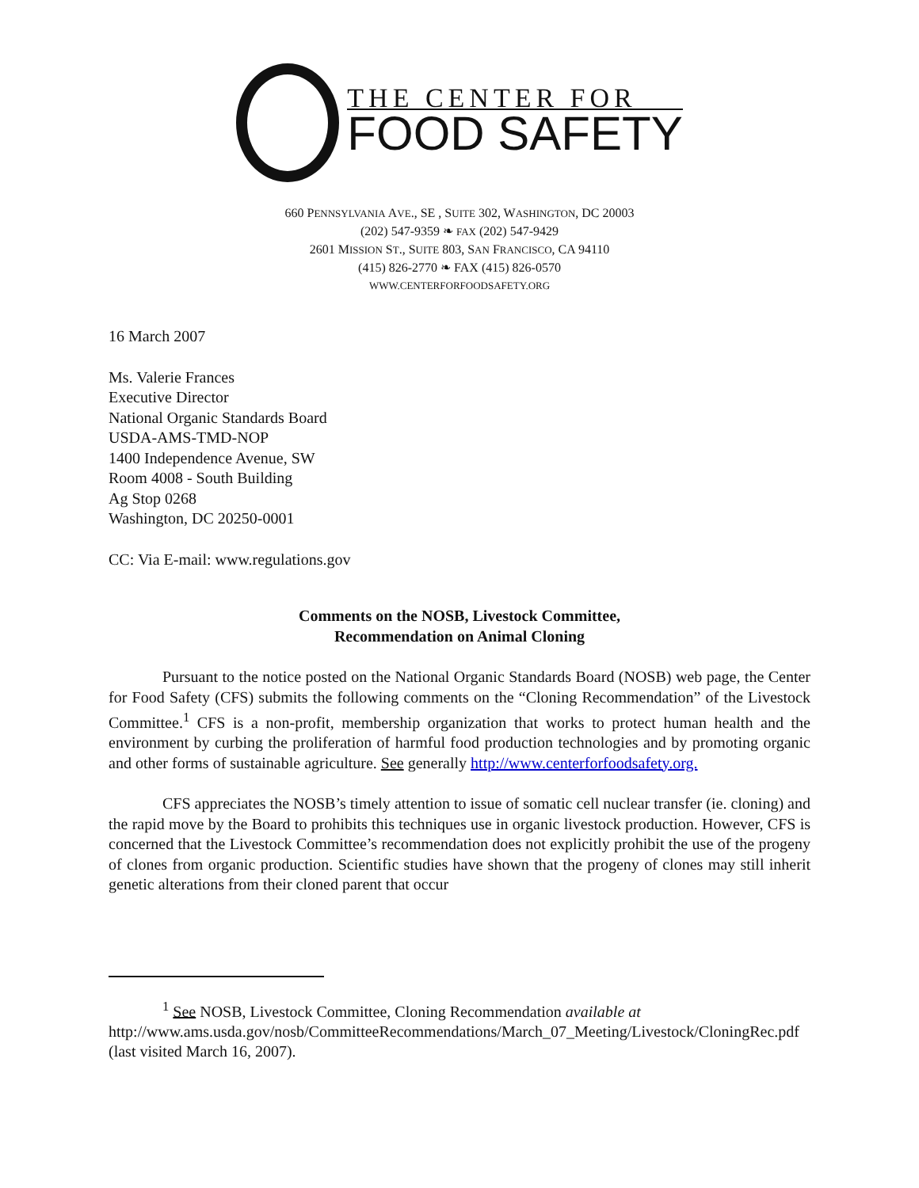THE CENTER FOR
FOOD SAFETY
660 PENNSYLVANIA AVE., SE , SUITE 302, WASHINGTON, DC 20003
(202) 547-9359 ❧ FAX (202) 547-9429
2601 MISSION ST., SUITE 803, SAN FRANCISCO, CA 94110
(415) 826-2770 ❧ FAX (415) 826-0570
WWW.CENTERFORFOODSAFETY.ORG
16 March 2007
Ms. Valerie Frances
Executive Director
National Organic Standards Board
USDA-AMS-TMD-NOP
1400 Independence Avenue, SW
Room 4008 - South Building
Ag Stop 0268
Washington, DC 20250-0001
CC: Via E-mail: www.regulations.gov
Comments on the NOSB, Livestock Committee,
Recommendation on Animal Cloning
Pursuant to the notice posted on the National Organic Standards Board (NOSB) web page, the Center for Food Safety (CFS) submits the following comments on the “Cloning Recommendation” of the Livestock Committee.<sup>1</sup> CFS is a non-profit, membership organization that works to protect human health and the environment by curbing the proliferation of harmful food production technologies and by promoting organic and other forms of sustainable agriculture. See generally http://www.centerforfoodsafety.org.
CFS appreciates the NOSB’s timely attention to issue of somatic cell nuclear transfer (ie. cloning) and the rapid move by the Board to prohibits this techniques use in organic livestock production. However, CFS is concerned that the Livestock Committee’s recommendation does not explicitly prohibit the use of the progeny of clones from organic production. Scientific studies have shown that the progeny of clones may still inherit genetic alterations from their cloned parent that occur
<sup>1</sup> See NOSB, Livestock Committee, Cloning Recommendation available at
http://www.ams.usda.gov/nosb/CommitteeRecommendations/March_07_Meeting/Livestock/CloningRec.pdf (last visited March 16, 2007).